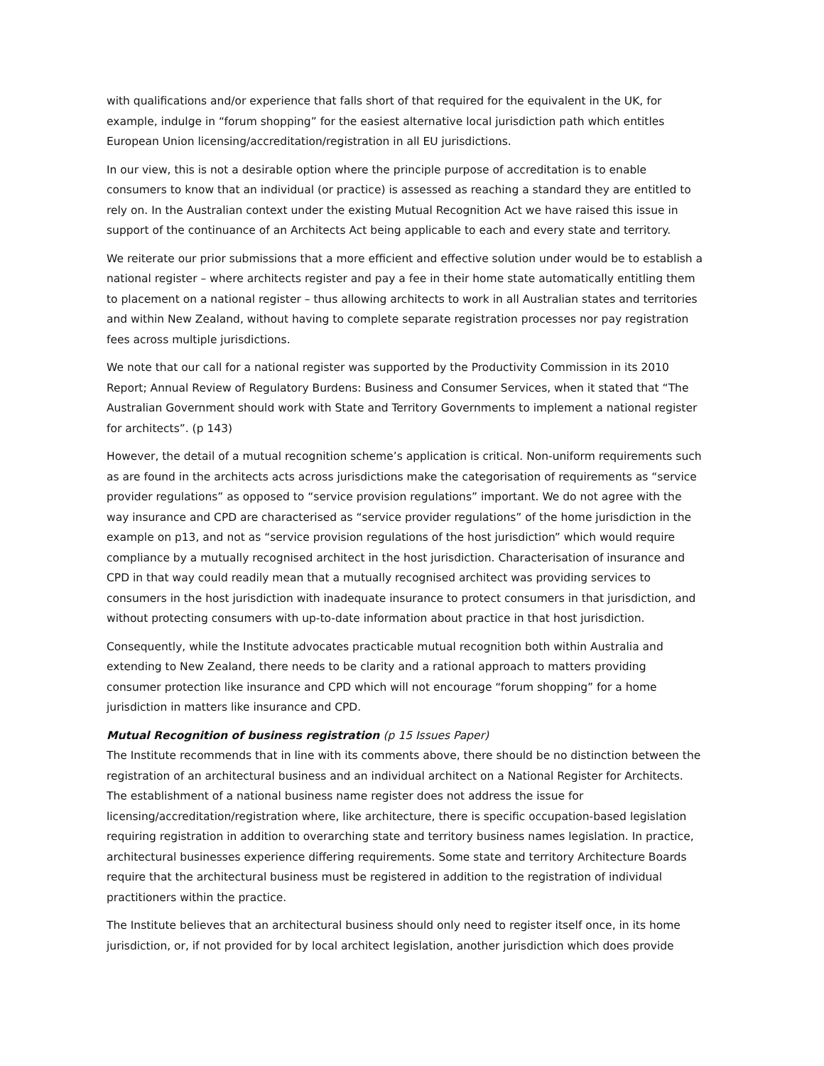with qualifications and/or experience that falls short of that required for the equivalent in the UK, for example, indulge in “forum shopping” for the easiest alternative local jurisdiction path which entitles European Union licensing/accreditation/registration in all EU jurisdictions.
In our view, this is not a desirable option where the principle purpose of accreditation is to enable consumers to know that an individual (or practice) is assessed as reaching a standard they are entitled to rely on. In the Australian context under the existing Mutual Recognition Act we have raised this issue in support of the continuance of an Architects Act being applicable to each and every state and territory.
We reiterate our prior submissions that a more efficient and effective solution under would be to establish a national register – where architects register and pay a fee in their home state automatically entitling them to placement on a national register – thus allowing architects to work in all Australian states and territories and within New Zealand, without having to complete separate registration processes nor pay registration fees across multiple jurisdictions.
We note that our call for a national register was supported by the Productivity Commission in its 2010 Report; Annual Review of Regulatory Burdens: Business and Consumer Services, when it stated that “The Australian Government should work with State and Territory Governments to implement a national register for architects”. (p 143)
However, the detail of a mutual recognition scheme’s application is critical. Non-uniform requirements such as are found in the architects acts across jurisdictions make the categorisation of requirements as “service provider regulations” as opposed to “service provision regulations” important. We do not agree with the way insurance and CPD are characterised as “service provider regulations” of the home jurisdiction in the example on p13, and not as “service provision regulations of the host jurisdiction” which would require compliance by a mutually recognised architect in the host jurisdiction. Characterisation of insurance and CPD in that way could readily mean that a mutually recognised architect was providing services to consumers in the host jurisdiction with inadequate insurance to protect consumers in that jurisdiction, and without protecting consumers with up-to-date information about practice in that host jurisdiction.
Consequently, while the Institute advocates practicable mutual recognition both within Australia and extending to New Zealand, there needs to be clarity and a rational approach to matters providing consumer protection like insurance and CPD which will not encourage “forum shopping” for a home jurisdiction in matters like insurance and CPD.
Mutual Recognition of business registration (p 15 Issues Paper)
The Institute recommends that in line with its comments above, there should be no distinction between the registration of an architectural business and an individual architect on a National Register for Architects. The establishment of a national business name register does not address the issue for licensing/accreditation/registration where, like architecture, there is specific occupation-based legislation requiring registration in addition to overarching state and territory business names legislation. In practice, architectural businesses experience differing requirements. Some state and territory Architecture Boards require that the architectural business must be registered in addition to the registration of individual practitioners within the practice.
The Institute believes that an architectural business should only need to register itself once, in its home jurisdiction, or, if not provided for by local architect legislation, another jurisdiction which does provide